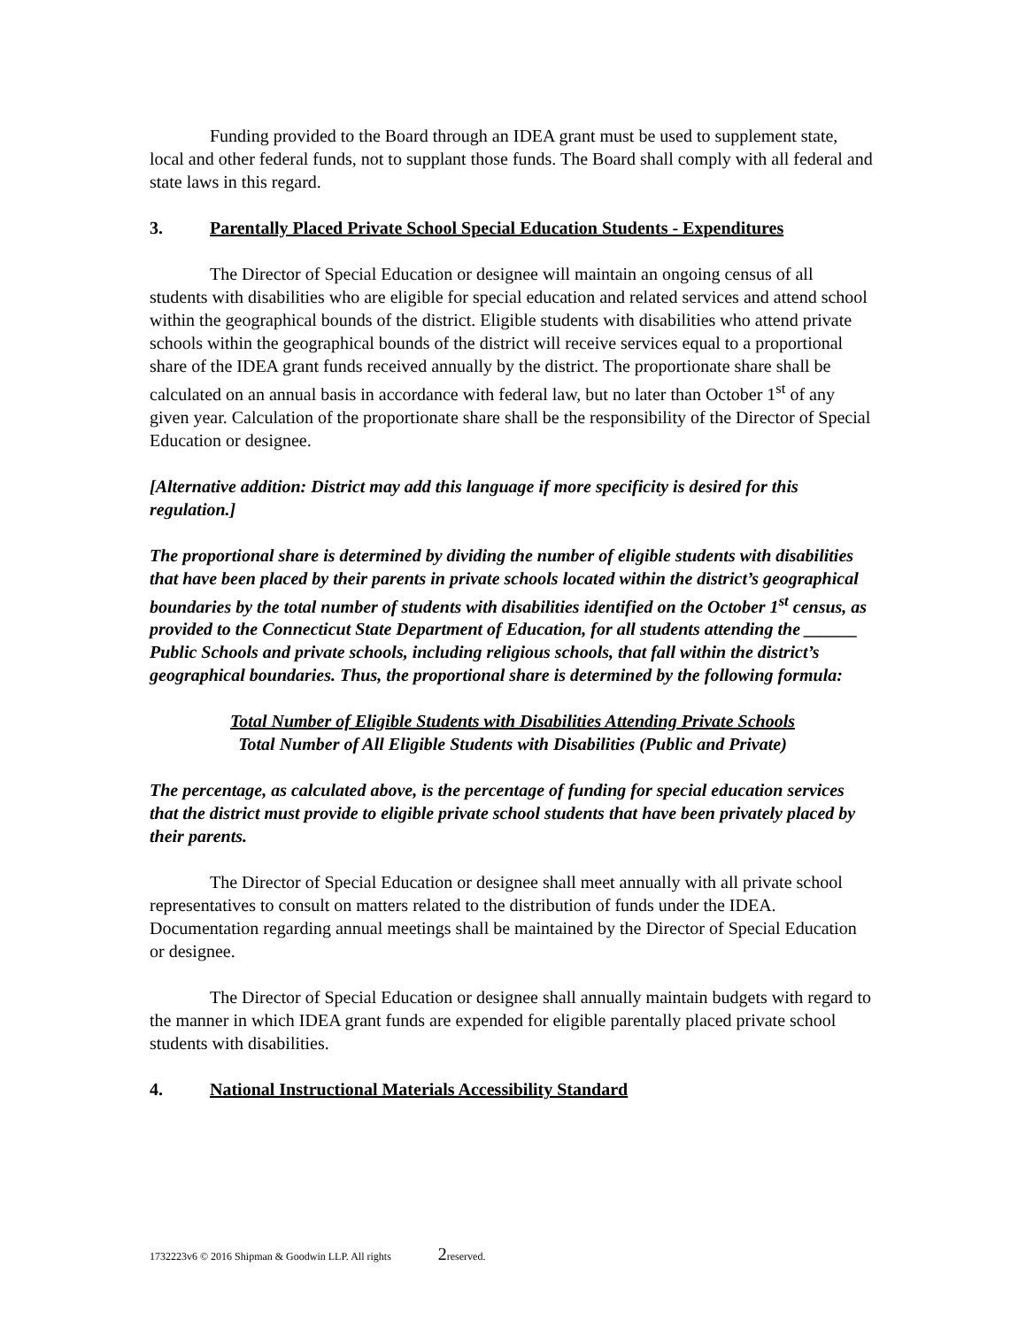Funding provided to the Board through an IDEA grant must be used to supplement state, local and other federal funds, not to supplant those funds. The Board shall comply with all federal and state laws in this regard.
3. Parentally Placed Private School Special Education Students - Expenditures
The Director of Special Education or designee will maintain an ongoing census of all students with disabilities who are eligible for special education and related services and attend school within the geographical bounds of the district. Eligible students with disabilities who attend private schools within the geographical bounds of the district will receive services equal to a proportional share of the IDEA grant funds received annually by the district. The proportionate share shall be calculated on an annual basis in accordance with federal law, but no later than October 1<sup>st</sup> of any given year. Calculation of the proportionate share shall be the responsibility of the Director of Special Education or designee.
[Alternative addition: District may add this language if more specificity is desired for this regulation.]
The proportional share is determined by dividing the number of eligible students with disabilities that have been placed by their parents in private schools located within the district’s geographical boundaries by the total number of students with disabilities identified on the October 1<sup>st</sup> census, as provided to the Connecticut State Department of Education, for all students attending the ______ Public Schools and private schools, including religious schools, that fall within the district’s geographical boundaries. Thus, the proportional share is determined by the following formula:
Total Number of Eligible Students with Disabilities Attending Private Schools
Total Number of All Eligible Students with Disabilities (Public and Private)
The percentage, as calculated above, is the percentage of funding for special education services that the district must provide to eligible private school students that have been privately placed by their parents.
The Director of Special Education or designee shall meet annually with all private school representatives to consult on matters related to the distribution of funds under the IDEA. Documentation regarding annual meetings shall be maintained by the Director of Special Education or designee.
The Director of Special Education or designee shall annually maintain budgets with regard to the manner in which IDEA grant funds are expended for eligible parentally placed private school students with disabilities.
4. National Instructional Materials Accessibility Standard
1732223v6 © 2016 Shipman & Goodwin LLP. All rights 2reserved.